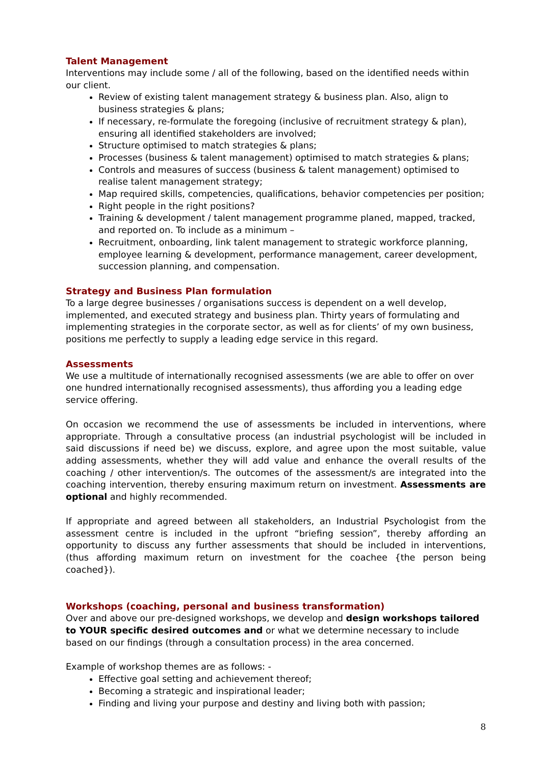Talent Management
Interventions may include some / all of the following, based on the identified needs within our client.
Review of existing talent management strategy & business plan. Also, align to business strategies & plans;
If necessary, re-formulate the foregoing (inclusive of recruitment strategy & plan), ensuring all identified stakeholders are involved;
Structure optimised to match strategies & plans;
Processes (business & talent management) optimised to match strategies & plans;
Controls and measures of success (business & talent management) optimised to realise talent management strategy;
Map required skills, competencies, qualifications, behavior competencies per position;
Right people in the right positions?
Training & development / talent management programme planed, mapped, tracked, and reported on. To include as a minimum –
Recruitment, onboarding, link talent management to strategic workforce planning, employee learning & development, performance management, career development, succession planning, and compensation.
Strategy and Business Plan formulation
To a large degree businesses / organisations success is dependent on a well develop, implemented, and executed strategy and business plan. Thirty years of formulating and implementing strategies in the corporate sector, as well as for clients’ of my own business, positions me perfectly to supply a leading edge service in this regard.
Assessments
We use a multitude of internationally recognised assessments (we are able to offer on over one hundred internationally recognised assessments), thus affording you a leading edge service offering.
On occasion we recommend the use of assessments be included in interventions, where appropriate. Through a consultative process (an industrial psychologist will be included in said discussions if need be) we discuss, explore, and agree upon the most suitable, value adding assessments, whether they will add value and enhance the overall results of the coaching / other intervention/s. The outcomes of the assessment/s are integrated into the coaching intervention, thereby ensuring maximum return on investment. Assessments are optional and highly recommended.
If appropriate and agreed between all stakeholders, an Industrial Psychologist from the assessment centre is included in the upfront “briefing session”, thereby affording an opportunity to discuss any further assessments that should be included in interventions, (thus affording maximum return on investment for the coachee {the person being coached}).
Workshops (coaching, personal and business transformation)
Over and above our pre-designed workshops, we develop and design workshops tailored to YOUR specific desired outcomes and or what we determine necessary to include based on our findings (through a consultation process) in the area concerned.
Example of workshop themes are as follows: -
Effective goal setting and achievement thereof;
Becoming a strategic and inspirational leader;
Finding and living your purpose and destiny and living both with passion;
8